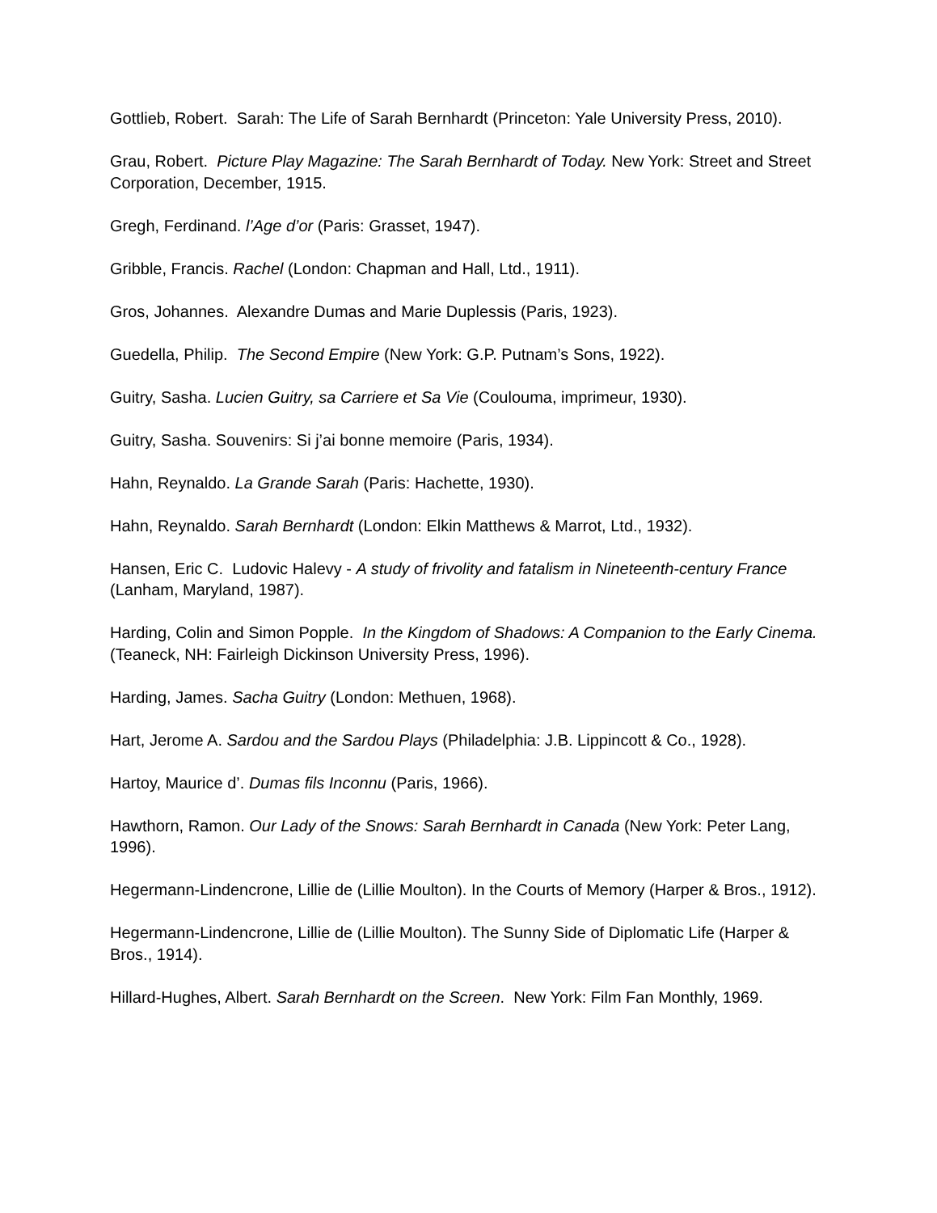Gottlieb, Robert. Sarah: The Life of Sarah Bernhardt (Princeton: Yale University Press, 2010).
Grau, Robert. Picture Play Magazine: The Sarah Bernhardt of Today. New York: Street and Street Corporation, December, 1915.
Gregh, Ferdinand. l’Age d’or (Paris: Grasset, 1947).
Gribble, Francis. Rachel (London: Chapman and Hall, Ltd., 1911).
Gros, Johannes. Alexandre Dumas and Marie Duplessis (Paris, 1923).
Guedella, Philip. The Second Empire (New York: G.P. Putnam’s Sons, 1922).
Guitry, Sasha. Lucien Guitry, sa Carriere et Sa Vie (Coulouma, imprimeur, 1930).
Guitry, Sasha. Souvenirs: Si j’ai bonne memoire (Paris, 1934).
Hahn, Reynaldo. La Grande Sarah (Paris: Hachette, 1930).
Hahn, Reynaldo. Sarah Bernhardt (London: Elkin Matthews & Marrot, Ltd., 1932).
Hansen, Eric C. Ludovic Halevy - A study of frivolity and fatalism in Nineteenth-century France (Lanham, Maryland, 1987).
Harding, Colin and Simon Popple. In the Kingdom of Shadows: A Companion to the Early Cinema. (Teaneck, NH: Fairleigh Dickinson University Press, 1996).
Harding, James. Sacha Guitry (London: Methuen, 1968).
Hart, Jerome A. Sardou and the Sardou Plays (Philadelphia: J.B. Lippincott & Co., 1928).
Hartoy, Maurice d’. Dumas fils Inconnu (Paris, 1966).
Hawthorn, Ramon. Our Lady of the Snows: Sarah Bernhardt in Canada (New York: Peter Lang, 1996).
Hegermann-Lindencrone, Lillie de (Lillie Moulton). In the Courts of Memory (Harper & Bros., 1912).
Hegermann-Lindencrone, Lillie de (Lillie Moulton). The Sunny Side of Diplomatic Life (Harper & Bros., 1914).
Hillard-Hughes, Albert. Sarah Bernhardt on the Screen. New York: Film Fan Monthly, 1969.